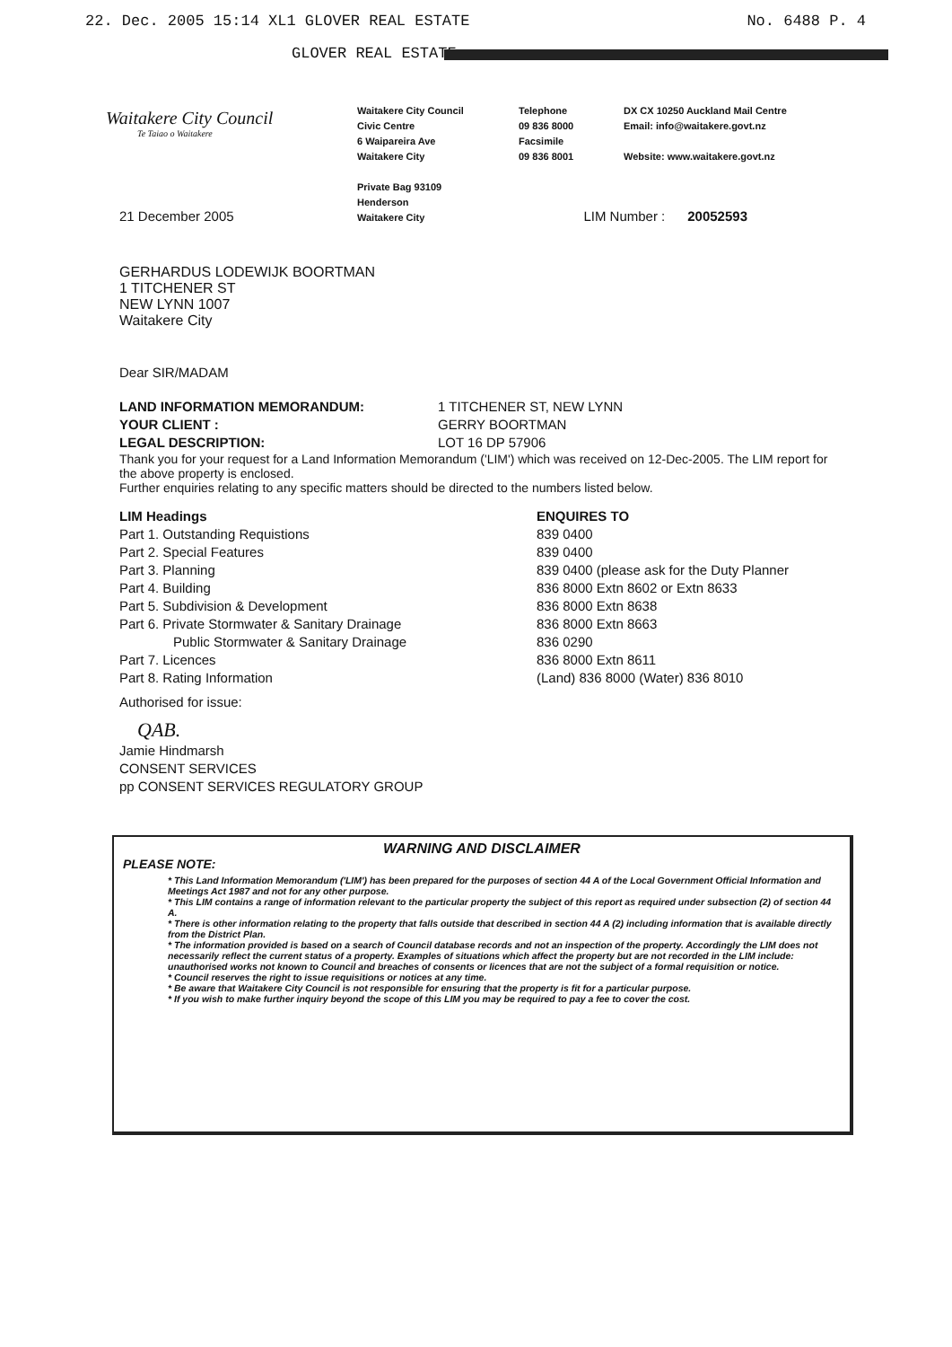22. Dec. 2005 15:14 XL1 GLOVER REAL ESTATE No. 6488 P. 4
GLOVER REAL ESTATE
Waitakere City Council
Te Taiao o Waitakere
Waitakere City Council
Civic Centre
6 Waipareira Ave
Waitakere City
Private Bag 93109
Henderson
Waitakere City
Telephone
09 836 8000
Facsimile
09 836 8001
DX CX 10250 Auckland Mail Centre
Email: info@waitakere.govt.nz
Website: www.waitakere.govt.nz
21 December 2005 LIM Number : 20052593
GERHARDUS LODEWIJK BOORTMAN
1 TITCHENER ST
NEW LYNN 1007
Waitakere City
Dear SIR/MADAM
| LAND INFORMATION MEMORANDUM: | 1 TITCHENER ST, NEW LYNN |
| YOUR CLIENT : | GERRY BOORTMAN |
| LEGAL DESCRIPTION: | LOT 16 DP 57906 |
Thank you for your request for a Land Information Memorandum ('LIM') which was received on 12-Dec-2005. The LIM report for the above property is enclosed.
Further enquiries relating to any specific matters should be directed to the numbers listed below.
| LIM Headings | ENQUIRES TO |
| Part 1. Outstanding Requistions | 839 0400 |
| Part 2. Special Features | 839 0400 |
| Part 3. Planning | 839 0400 (please ask for the Duty Planner |
| Part 4. Building | 836 8000 Extn 8602 or Extn 8633 |
| Part 5. Subdivision & Development | 836 8000 Extn 8638 |
| Part 6. Private Stormwater & Sanitary Drainage | 836 8000 Extn 8663 |
| Public Stormwater & Sanitary Drainage | 836 0290 |
| Part 7. Licences | 836 8000 Extn 8611 |
| Part 8. Rating Information | (Land) 836 8000 (Water) 836 8010 |
Authorised for issue:
QAB.
Jamie Hindmarsh
CONSENT SERVICES
pp CONSENT SERVICES REGULATORY GROUP
WARNING AND DISCLAIMER
PLEASE NOTE:
* This Land Information Memorandum ('LIM') has been prepared for the purposes of section 44 A of the Local Government Official Information and Meetings Act 1987 and not for any other purpose.
* This LIM contains a range of information relevant to the particular property the subject of this report as required under subsection (2) of section 44 A.
* There is other information relating to the property that falls outside that described in section 44 A (2) including information that is available directly from the District Plan.
* The information provided is based on a search of Council database records and not an inspection of the property. Accordingly the LIM does not necessarily reflect the current status of a property. Examples of situations which affect the property but are not recorded in the LIM include: unauthorised works not known to Council and breaches of consents or licences that are not the subject of a formal requisition or notice.
* Council reserves the right to issue requisitions or notices at any time.
* Be aware that Waitakere City Council is not responsible for ensuring that the property is fit for a particular purpose.
* If you wish to make further inquiry beyond the scope of this LIM you may be required to pay a fee to cover the cost.